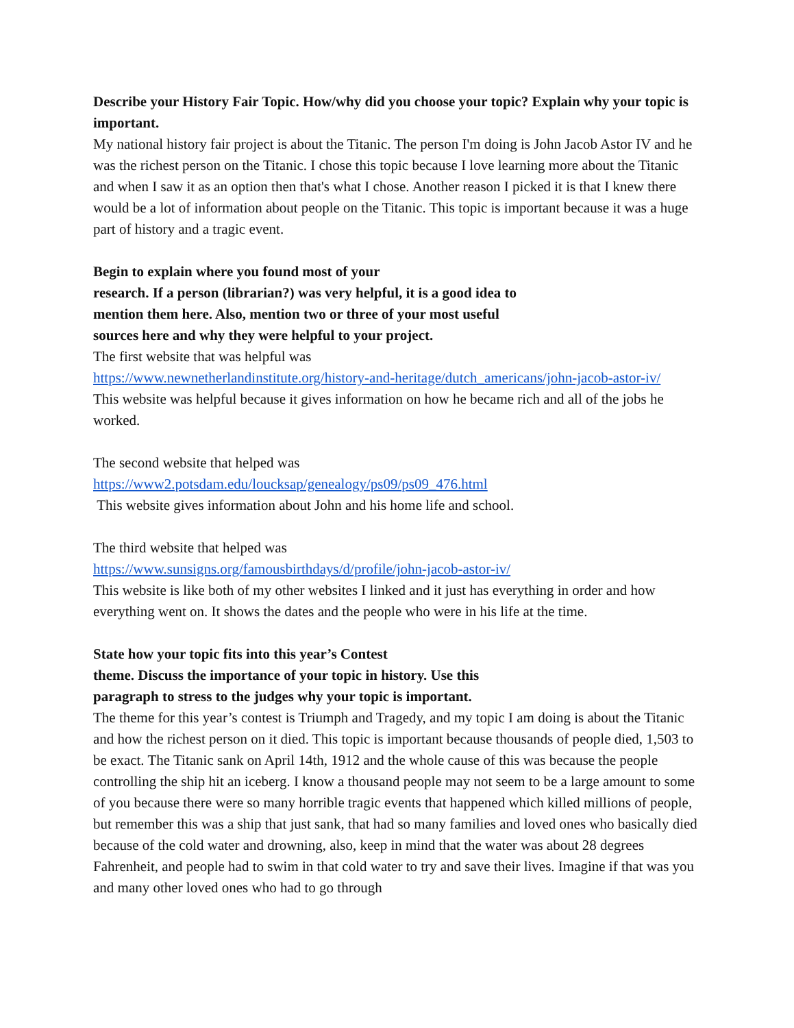Describe your History Fair Topic. How/why did you choose your topic? Explain why your topic is important.
My national history fair project is about the Titanic. The person I'm doing is John Jacob Astor IV and he was the richest person on the Titanic. I chose this topic because I love learning more about the Titanic and when I saw it as an option then that's what I chose. Another reason I picked it is that I knew there would be a lot of information about people on the Titanic. This topic is important because it was a huge part of history and a tragic event.
Begin to explain where you found most of your
research. If a person (librarian?) was very helpful, it is a good idea to
mention them here. Also, mention two or three of your most useful
sources here and why they were helpful to your project.
The first website that was helpful was
https://www.newnetherlandinstitute.org/history-and-heritage/dutch_americans/john-jacob-astor-iv/
This website was helpful because it gives information on how he became rich and all of the jobs he worked.
The second website that helped was
https://www2.potsdam.edu/loucksap/genealogy/ps09/ps09_476.html
This website gives information about John and his home life and school.
The third website that helped was
https://www.sunsigns.org/famousbirthdays/d/profile/john-jacob-astor-iv/
This website is like both of my other websites I linked and it just has everything in order and how everything went on. It shows the dates and the people who were in his life at the time.
State how your topic fits into this year’s Contest
theme. Discuss the importance of your topic in history. Use this
paragraph to stress to the judges why your topic is important.
The theme for this year’s contest is Triumph and Tragedy, and my topic I am doing is about the Titanic and how the richest person on it died. This topic is important because thousands of people died, 1,503 to be exact. The Titanic sank on April 14th, 1912 and the whole cause of this was because the people controlling the ship hit an iceberg. I know a thousand people may not seem to be a large amount to some of you because there were so many horrible tragic events that happened which killed millions of people, but remember this was a ship that just sank, that had so many families and loved ones who basically died because of the cold water and drowning, also, keep in mind that the water was about 28 degrees Fahrenheit, and people had to swim in that cold water to try and save their lives. Imagine if that was you and many other loved ones who had to go through